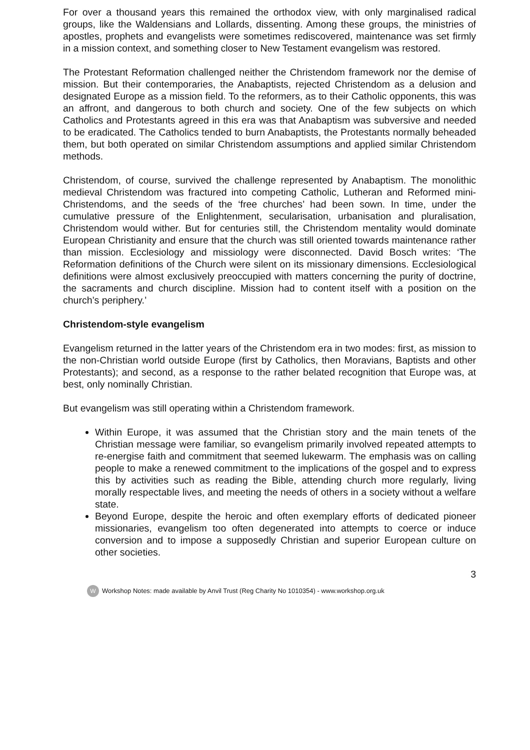For over a thousand years this remained the orthodox view, with only marginalised radical groups, like the Waldensians and Lollards, dissenting. Among these groups, the ministries of apostles, prophets and evangelists were sometimes rediscovered, maintenance was set firmly in a mission context, and something closer to New Testament evangelism was restored.
The Protestant Reformation challenged neither the Christendom framework nor the demise of mission. But their contemporaries, the Anabaptists, rejected Christendom as a delusion and designated Europe as a mission field. To the reformers, as to their Catholic opponents, this was an affront, and dangerous to both church and society. One of the few subjects on which Catholics and Protestants agreed in this era was that Anabaptism was subversive and needed to be eradicated. The Catholics tended to burn Anabaptists, the Protestants normally beheaded them, but both operated on similar Christendom assumptions and applied similar Christendom methods.
Christendom, of course, survived the challenge represented by Anabaptism. The monolithic medieval Christendom was fractured into competing Catholic, Lutheran and Reformed mini-Christendoms, and the seeds of the ‘free churches’ had been sown. In time, under the cumulative pressure of the Enlightenment, secularisation, urbanisation and pluralisation, Christendom would wither. But for centuries still, the Christendom mentality would dominate European Christianity and ensure that the church was still oriented towards maintenance rather than mission. Ecclesiology and missiology were disconnected. David Bosch writes: ‘The Reformation definitions of the Church were silent on its missionary dimensions. Ecclesiological definitions were almost exclusively preoccupied with matters concerning the purity of doctrine, the sacraments and church discipline. Mission had to content itself with a position on the church’s periphery.’
Christendom-style evangelism
Evangelism returned in the latter years of the Christendom era in two modes: first, as mission to the non-Christian world outside Europe (first by Catholics, then Moravians, Baptists and other Protestants); and second, as a response to the rather belated recognition that Europe was, at best, only nominally Christian.
But evangelism was still operating within a Christendom framework.
Within Europe, it was assumed that the Christian story and the main tenets of the Christian message were familiar, so evangelism primarily involved repeated attempts to re-energise faith and commitment that seemed lukewarm. The emphasis was on calling people to make a renewed commitment to the implications of the gospel and to express this by activities such as reading the Bible, attending church more regularly, living morally respectable lives, and meeting the needs of others in a society without a welfare state.
Beyond Europe, despite the heroic and often exemplary efforts of dedicated pioneer missionaries, evangelism too often degenerated into attempts to coerce or induce conversion and to impose a supposedly Christian and superior European culture on other societies.
3
W Workshop Notes: made available by Anvil Trust (Reg Charity No 1010354) - www.workshop.org.uk